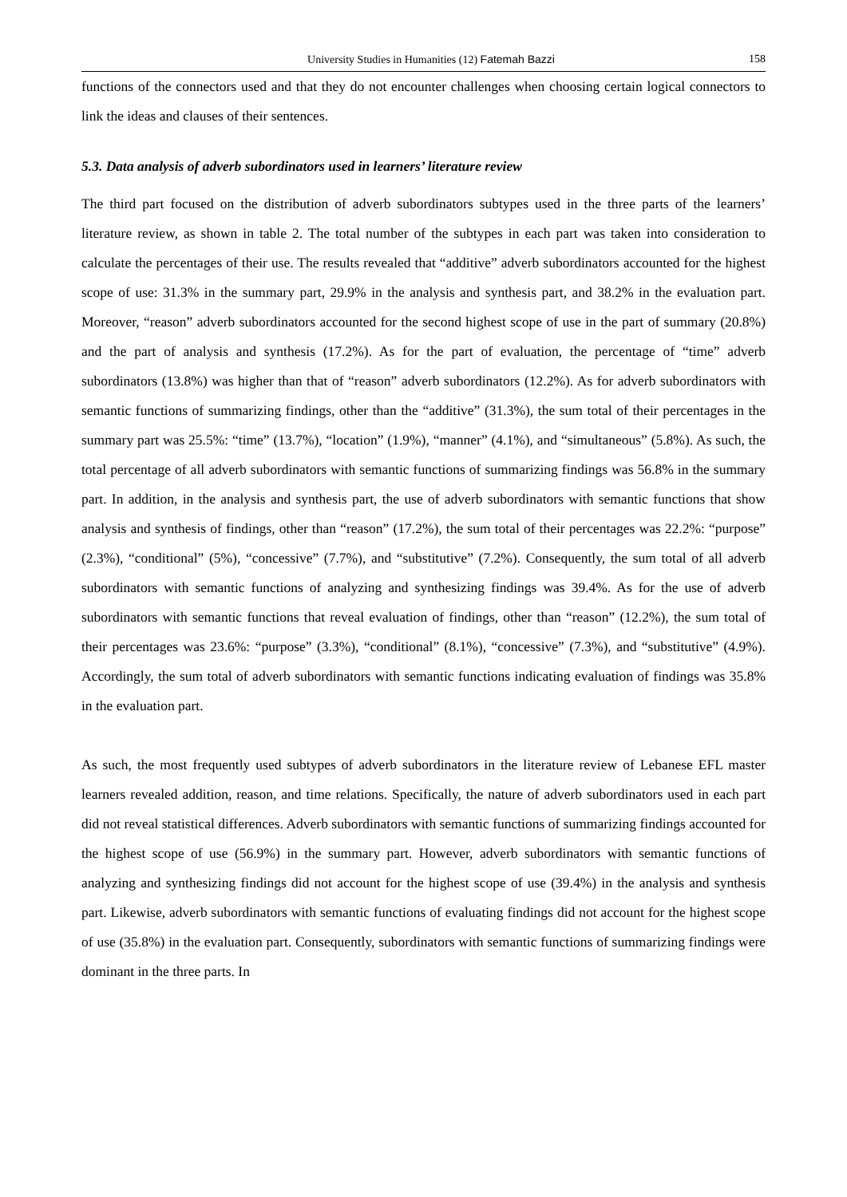University Studies in Humanities (12) Fatemah Bazzi 158
functions of the connectors used and that they do not encounter challenges when choosing certain logical connectors to link the ideas and clauses of their sentences.
5.3. Data analysis of adverb subordinators used in learners’ literature review
The third part focused on the distribution of adverb subordinators subtypes used in the three parts of the learners’ literature review, as shown in table 2. The total number of the subtypes in each part was taken into consideration to calculate the percentages of their use. The results revealed that “additive” adverb subordinators accounted for the highest scope of use: 31.3% in the summary part, 29.9% in the analysis and synthesis part, and 38.2% in the evaluation part. Moreover, “reason” adverb subordinators accounted for the second highest scope of use in the part of summary (20.8%) and the part of analysis and synthesis (17.2%). As for the part of evaluation, the percentage of “time” adverb subordinators (13.8%) was higher than that of “reason” adverb subordinators (12.2%). As for adverb subordinators with semantic functions of summarizing findings, other than the “additive” (31.3%), the sum total of their percentages in the summary part was 25.5%: “time” (13.7%), “location” (1.9%), “manner” (4.1%), and “simultaneous” (5.8%). As such, the total percentage of all adverb subordinators with semantic functions of summarizing findings was 56.8% in the summary part. In addition, in the analysis and synthesis part, the use of adverb subordinators with semantic functions that show analysis and synthesis of findings, other than “reason” (17.2%), the sum total of their percentages was 22.2%: “purpose” (2.3%), “conditional” (5%), “concessive” (7.7%), and “substitutive” (7.2%). Consequently, the sum total of all adverb subordinators with semantic functions of analyzing and synthesizing findings was 39.4%. As for the use of adverb subordinators with semantic functions that reveal evaluation of findings, other than “reason” (12.2%), the sum total of their percentages was 23.6%: “purpose” (3.3%), “conditional” (8.1%), “concessive” (7.3%), and “substitutive” (4.9%). Accordingly, the sum total of adverb subordinators with semantic functions indicating evaluation of findings was 35.8% in the evaluation part.
As such, the most frequently used subtypes of adverb subordinators in the literature review of Lebanese EFL master learners revealed addition, reason, and time relations. Specifically, the nature of adverb subordinators used in each part did not reveal statistical differences. Adverb subordinators with semantic functions of summarizing findings accounted for the highest scope of use (56.9%) in the summary part. However, adverb subordinators with semantic functions of analyzing and synthesizing findings did not account for the highest scope of use (39.4%) in the analysis and synthesis part. Likewise, adverb subordinators with semantic functions of evaluating findings did not account for the highest scope of use (35.8%) in the evaluation part. Consequently, subordinators with semantic functions of summarizing findings were dominant in the three parts. In